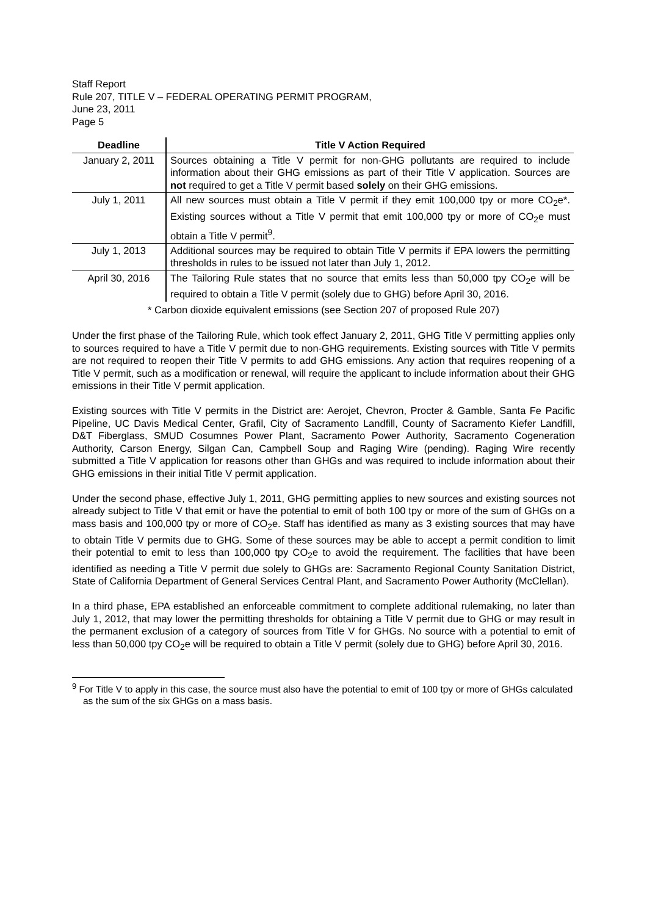Staff Report
Rule 207, TITLE V – FEDERAL OPERATING PERMIT PROGRAM,
June 23, 2011
Page 5
| Deadline | Title V Action Required |
| --- | --- |
| January 2, 2011 | Sources obtaining a Title V permit for non-GHG pollutants are required to include information about their GHG emissions as part of their Title V application. Sources are not required to get a Title V permit based solely on their GHG emissions. |
| July 1, 2011 | All new sources must obtain a Title V permit if they emit 100,000 tpy or more CO<sub>2</sub>e*. Existing sources without a Title V permit that emit 100,000 tpy or more of CO<sub>2</sub>e must obtain a Title V permit<sup>9</sup>. |
| July 1, 2013 | Additional sources may be required to obtain Title V permits if EPA lowers the permitting thresholds in rules to be issued not later than July 1, 2012. |
| April 30, 2016 | The Tailoring Rule states that no source that emits less than 50,000 tpy CO<sub>2</sub>e will be required to obtain a Title V permit (solely due to GHG) before April 30, 2016. |
* Carbon dioxide equivalent emissions (see Section 207 of proposed Rule 207)
Under the first phase of the Tailoring Rule, which took effect January 2, 2011, GHG Title V permitting applies only to sources required to have a Title V permit due to non-GHG requirements. Existing sources with Title V permits are not required to reopen their Title V permits to add GHG emissions. Any action that requires reopening of a Title V permit, such as a modification or renewal, will require the applicant to include information about their GHG emissions in their Title V permit application.
Existing sources with Title V permits in the District are: Aerojet, Chevron, Procter & Gamble, Santa Fe Pacific Pipeline, UC Davis Medical Center, Grafil, City of Sacramento Landfill, County of Sacramento Kiefer Landfill, D&T Fiberglass, SMUD Cosumnes Power Plant, Sacramento Power Authority, Sacramento Cogeneration Authority, Carson Energy, Silgan Can, Campbell Soup and Raging Wire (pending). Raging Wire recently submitted a Title V application for reasons other than GHGs and was required to include information about their GHG emissions in their initial Title V permit application.
Under the second phase, effective July 1, 2011, GHG permitting applies to new sources and existing sources not already subject to Title V that emit or have the potential to emit of both 100 tpy or more of the sum of GHGs on a mass basis and 100,000 tpy or more of CO<sub>2</sub>e. Staff has identified as many as 3 existing sources that may have to obtain Title V permits due to GHG. Some of these sources may be able to accept a permit condition to limit their potential to emit to less than 100,000 tpy CO<sub>2</sub>e to avoid the requirement. The facilities that have been identified as needing a Title V permit due solely to GHGs are: Sacramento Regional County Sanitation District, State of California Department of General Services Central Plant, and Sacramento Power Authority (McClellan).
In a third phase, EPA established an enforceable commitment to complete additional rulemaking, no later than July 1, 2012, that may lower the permitting thresholds for obtaining a Title V permit due to GHG or may result in the permanent exclusion of a category of sources from Title V for GHGs. No source with a potential to emit of less than 50,000 tpy CO<sub>2</sub>e will be required to obtain a Title V permit (solely due to GHG) before April 30, 2016.
<sup>9</sup> For Title V to apply in this case, the source must also have the potential to emit of 100 tpy or more of GHGs calculated as the sum of the six GHGs on a mass basis.